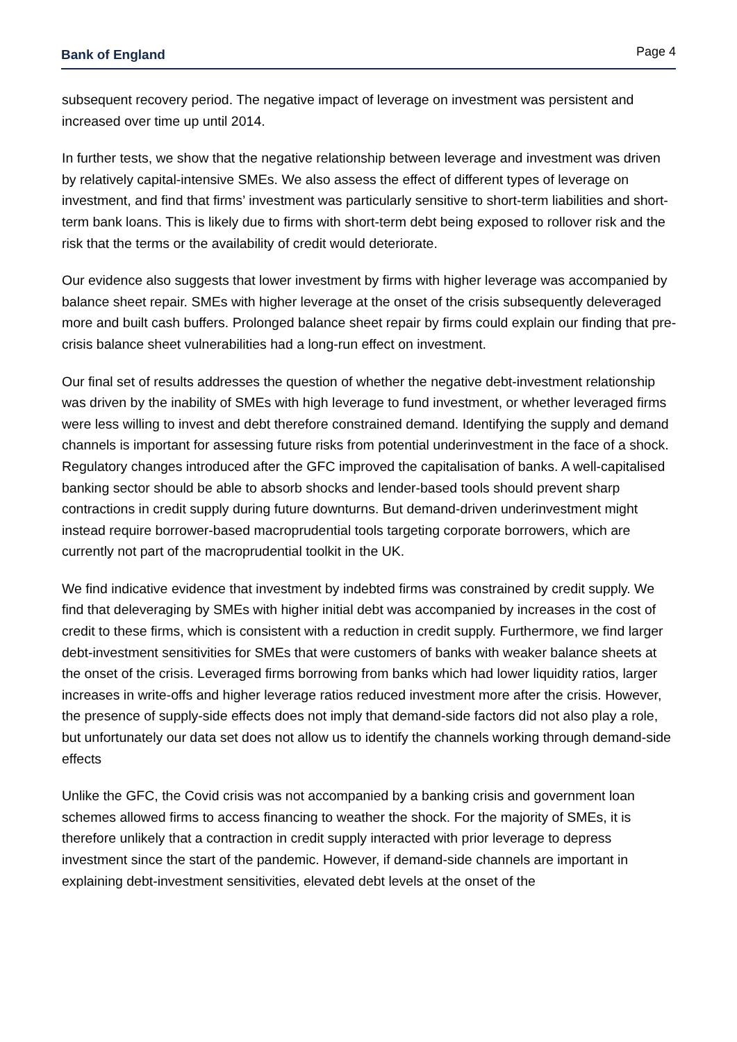Bank of England
Page 4
subsequent recovery period. The negative impact of leverage on investment was persistent and increased over time up until 2014.
In further tests, we show that the negative relationship between leverage and investment was driven by relatively capital-intensive SMEs. We also assess the effect of different types of leverage on investment, and find that firms’ investment was particularly sensitive to short-term liabilities and short-term bank loans. This is likely due to firms with short-term debt being exposed to rollover risk and the risk that the terms or the availability of credit would deteriorate.
Our evidence also suggests that lower investment by firms with higher leverage was accompanied by balance sheet repair. SMEs with higher leverage at the onset of the crisis subsequently deleveraged more and built cash buffers. Prolonged balance sheet repair by firms could explain our finding that pre-crisis balance sheet vulnerabilities had a long-run effect on investment.
Our final set of results addresses the question of whether the negative debt-investment relationship was driven by the inability of SMEs with high leverage to fund investment, or whether leveraged firms were less willing to invest and debt therefore constrained demand. Identifying the supply and demand channels is important for assessing future risks from potential underinvestment in the face of a shock. Regulatory changes introduced after the GFC improved the capitalisation of banks. A well-capitalised banking sector should be able to absorb shocks and lender-based tools should prevent sharp contractions in credit supply during future downturns. But demand-driven underinvestment might instead require borrower-based macroprudential tools targeting corporate borrowers, which are currently not part of the macroprudential toolkit in the UK.
We find indicative evidence that investment by indebted firms was constrained by credit supply. We find that deleveraging by SMEs with higher initial debt was accompanied by increases in the cost of credit to these firms, which is consistent with a reduction in credit supply. Furthermore, we find larger debt-investment sensitivities for SMEs that were customers of banks with weaker balance sheets at the onset of the crisis. Leveraged firms borrowing from banks which had lower liquidity ratios, larger increases in write-offs and higher leverage ratios reduced investment more after the crisis. However, the presence of supply-side effects does not imply that demand-side factors did not also play a role, but unfortunately our data set does not allow us to identify the channels working through demand-side effects
Unlike the GFC, the Covid crisis was not accompanied by a banking crisis and government loan schemes allowed firms to access financing to weather the shock. For the majority of SMEs, it is therefore unlikely that a contraction in credit supply interacted with prior leverage to depress investment since the start of the pandemic. However, if demand-side channels are important in explaining debt-investment sensitivities, elevated debt levels at the onset of the